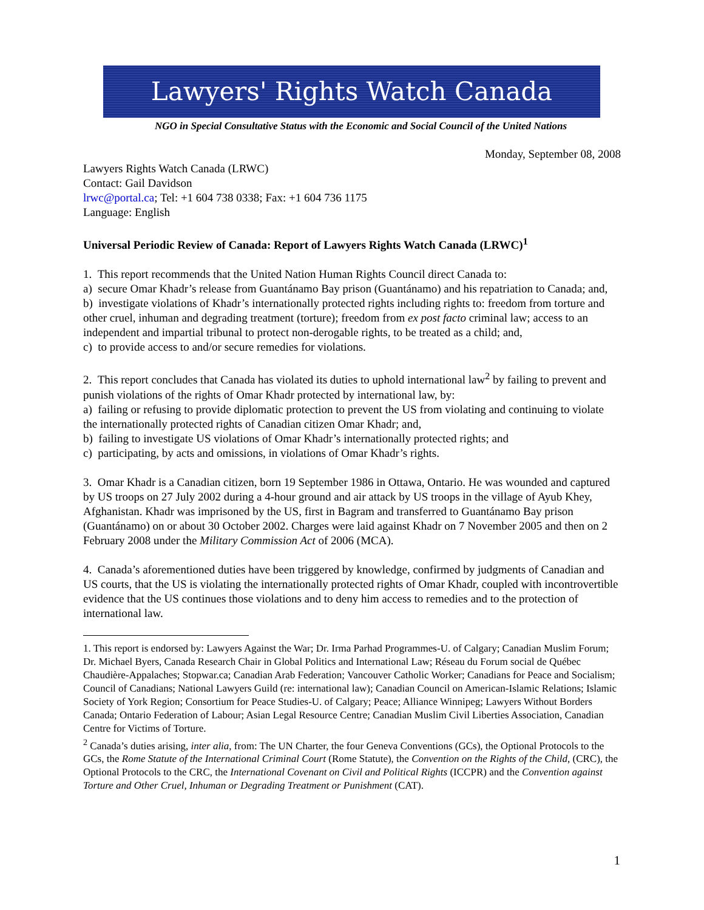Lawyers' Rights Watch Canada
NGO in Special Consultative Status with the Economic and Social Council of the United Nations
Monday, September 08, 2008
Lawyers Rights Watch Canada (LRWC)
Contact: Gail Davidson
lrwc@portal.ca; Tel: +1 604 738 0338; Fax: +1 604 736 1175
Language: English
Universal Periodic Review of Canada: Report of Lawyers Rights Watch Canada (LRWC)<sup>1</sup>
1. This report recommends that the United Nation Human Rights Council direct Canada to:
a) secure Omar Khadr’s release from Guantánamo Bay prison (Guantánamo) and his repatriation to Canada; and,
b) investigate violations of Khadr’s internationally protected rights including rights to: freedom from torture and other cruel, inhuman and degrading treatment (torture); freedom from ex post facto criminal law; access to an independent and impartial tribunal to protect non-derogable rights, to be treated as a child; and,
c) to provide access to and/or secure remedies for violations.
2. This report concludes that Canada has violated its duties to uphold international law<sup>2</sup> by failing to prevent and punish violations of the rights of Omar Khadr protected by international law, by:
a) failing or refusing to provide diplomatic protection to prevent the US from violating and continuing to violate the internationally protected rights of Canadian citizen Omar Khadr; and,
b) failing to investigate US violations of Omar Khadr’s internationally protected rights; and
c) participating, by acts and omissions, in violations of Omar Khadr’s rights.
3. Omar Khadr is a Canadian citizen, born 19 September 1986 in Ottawa, Ontario. He was wounded and captured by US troops on 27 July 2002 during a 4-hour ground and air attack by US troops in the village of Ayub Khey, Afghanistan. Khadr was imprisoned by the US, first in Bagram and transferred to Guantánamo Bay prison (Guantánamo) on or about 30 October 2002. Charges were laid against Khadr on 7 November 2005 and then on 2 February 2008 under the Military Commission Act of 2006 (MCA).
4. Canada’s aforementioned duties have been triggered by knowledge, confirmed by judgments of Canadian and US courts, that the US is violating the internationally protected rights of Omar Khadr, coupled with incontrovertible evidence that the US continues those violations and to deny him access to remedies and to the protection of international law.
1. This report is endorsed by: Lawyers Against the War; Dr. Irma Parhad Programmes-U. of Calgary; Canadian Muslim Forum; Dr. Michael Byers, Canada Research Chair in Global Politics and International Law; Réseau du Forum social de Québec Chaudière-Appalaches; Stopwar.ca; Canadian Arab Federation; Vancouver Catholic Worker; Canadians for Peace and Socialism; Council of Canadians; National Lawyers Guild (re: international law); Canadian Council on American-Islamic Relations; Islamic Society of York Region; Consortium for Peace Studies-U. of Calgary; Peace; Alliance Winnipeg; Lawyers Without Borders Canada; Ontario Federation of Labour; Asian Legal Resource Centre; Canadian Muslim Civil Liberties Association, Canadian Centre for Victims of Torture.
<sup>2</sup> Canada’s duties arising, inter alia, from: The UN Charter, the four Geneva Conventions (GCs), the Optional Protocols to the GCs, the Rome Statute of the International Criminal Court (Rome Statute), the Convention on the Rights of the Child, (CRC), the Optional Protocols to the CRC, the International Covenant on Civil and Political Rights (ICCPR) and the Convention against Torture and Other Cruel, Inhuman or Degrading Treatment or Punishment (CAT).
1